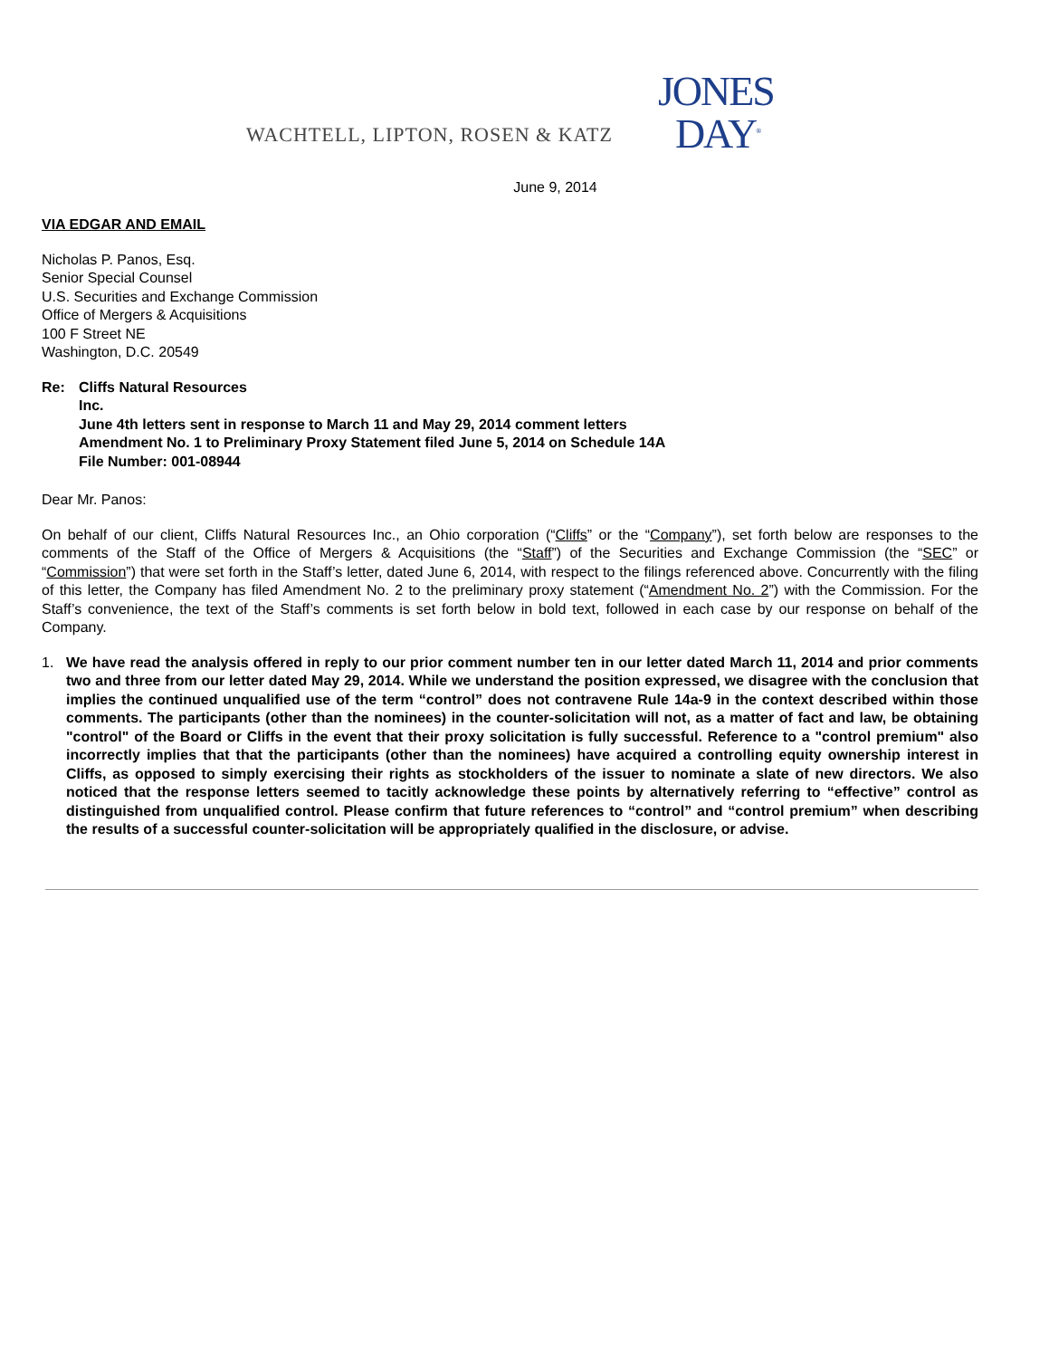WACHTELL, LIPTON, ROSEN & KATZ
JONES
DAY<sup>®</sup>
June 9, 2014
VIA EDGAR AND EMAIL
Nicholas P. Panos, Esq.
Senior Special Counsel
U.S. Securities and Exchange Commission
Office of Mergers & Acquisitions
100 F Street NE
Washington, D.C. 20549
Re: Cliffs Natural Resources
Inc.
June 4th letters sent in response to March 11 and May 29, 2014 comment letters
Amendment No. 1 to Preliminary Proxy Statement filed June 5, 2014 on Schedule 14A
File Number: 001-08944
Dear Mr. Panos:
On behalf of our client, Cliffs Natural Resources Inc., an Ohio corporation (“Cliffs” or the “Company”), set forth below are responses to the comments of the Staff of the Office of Mergers & Acquisitions (the “Staff”) of the Securities and Exchange Commission (the “SEC” or “Commission”) that were set forth in the Staff’s letter, dated June 6, 2014, with respect to the filings referenced above. Concurrently with the filing of this letter, the Company has filed Amendment No. 2 to the preliminary proxy statement (“Amendment No. 2”) with the Commission. For the Staff’s convenience, the text of the Staff’s comments is set forth below in bold text, followed in each case by our response on behalf of the Company.
1. We have read the analysis offered in reply to our prior comment number ten in our letter dated March 11, 2014 and prior comments two and three from our letter dated May 29, 2014. While we understand the position expressed, we disagree with the conclusion that implies the continued unqualified use of the term “control” does not contravene Rule 14a-9 in the context described within those comments. The participants (other than the nominees) in the counter-solicitation will not, as a matter of fact and law, be obtaining "control" of the Board or Cliffs in the event that their proxy solicitation is fully successful. Reference to a "control premium" also incorrectly implies that that the participants (other than the nominees) have acquired a controlling equity ownership interest in Cliffs, as opposed to simply exercising their rights as stockholders of the issuer to nominate a slate of new directors. We also noticed that the response letters seemed to tacitly acknowledge these points by alternatively referring to “effective” control as distinguished from unqualified control. Please confirm that future references to “control” and “control premium” when describing the results of a successful counter-solicitation will be appropriately qualified in the disclosure, or advise.